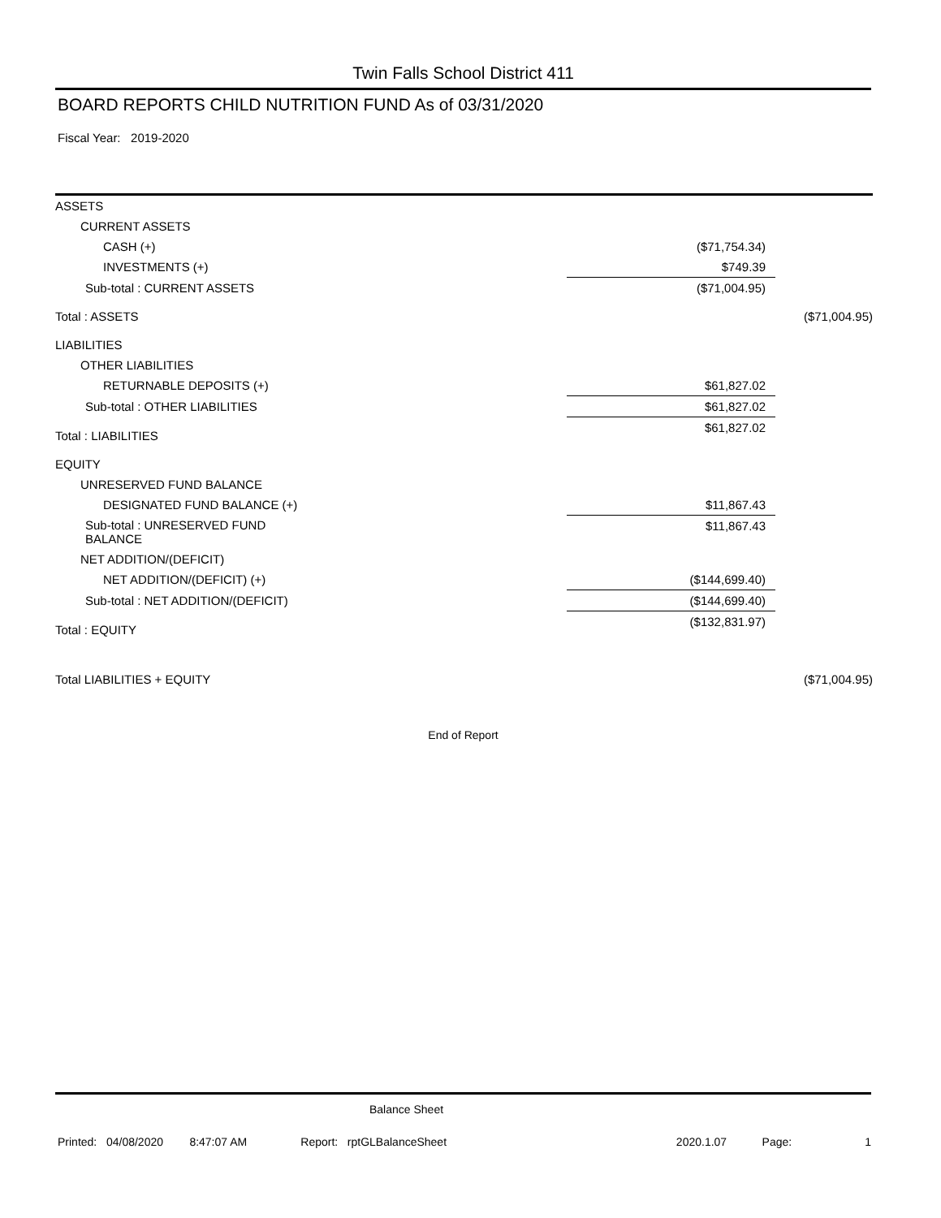Twin Falls School District 411
BOARD REPORTS CHILD NUTRITION FUND As of 03/31/2020
Fiscal Year: 2019-2020
| ASSETS | | |
| CURRENT ASSETS | | |
| CASH (+) | ($71,754.34) | |
| INVESTMENTS (+) | $749.39 | |
| Sub-total : CURRENT ASSETS | ($71,004.95) | |
| Total : ASSETS | | ($71,004.95) |
| LIABILITIES | | |
| OTHER LIABILITIES | | |
| RETURNABLE DEPOSITS (+) | $61,827.02 | |
| Sub-total : OTHER LIABILITIES | $61,827.02 | |
| Total : LIABILITIES | $61,827.02 | |
| EQUITY | | |
| UNRESERVED FUND BALANCE | | |
| DESIGNATED FUND BALANCE (+) | $11,867.43 | |
| Sub-total : UNRESERVED FUND BALANCE | $11,867.43 | |
| NET ADDITION/(DEFICIT) | | |
| NET ADDITION/(DEFICIT) (+) | ($144,699.40) | |
| Sub-total : NET ADDITION/(DEFICIT) | ($144,699.40) | |
| Total : EQUITY | ($132,831.97) | |
| Total LIABILITIES + EQUITY | | ($71,004.95) |
End of Report
Balance Sheet
Printed: 04/08/2020 8:47:07 AM Report: rptGLBalanceSheet 2020.1.07 Page: 1